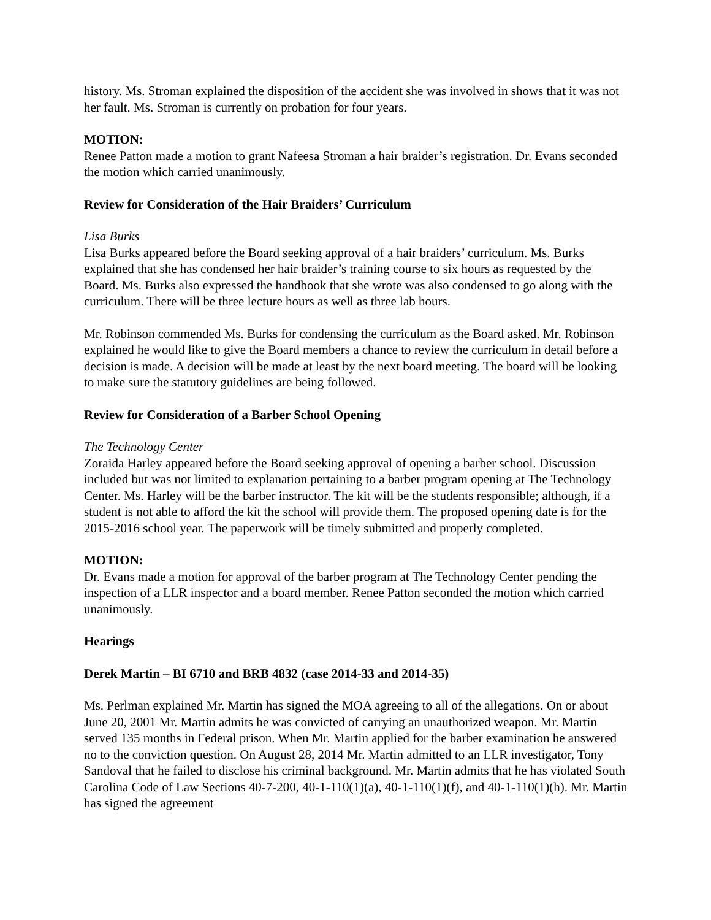history. Ms. Stroman explained the disposition of the accident she was involved in shows that it was not her fault. Ms. Stroman is currently on probation for four years.
MOTION:
Renee Patton made a motion to grant Nafeesa Stroman a hair braider’s registration. Dr. Evans seconded the motion which carried unanimously.
Review for Consideration of the Hair Braiders’ Curriculum
Lisa Burks
Lisa Burks appeared before the Board seeking approval of a hair braiders’ curriculum. Ms. Burks explained that she has condensed her hair braider’s training course to six hours as requested by the Board. Ms. Burks also expressed the handbook that she wrote was also condensed to go along with the curriculum. There will be three lecture hours as well as three lab hours.
Mr. Robinson commended Ms. Burks for condensing the curriculum as the Board asked. Mr. Robinson explained he would like to give the Board members a chance to review the curriculum in detail before a decision is made. A decision will be made at least by the next board meeting. The board will be looking to make sure the statutory guidelines are being followed.
Review for Consideration of a Barber School Opening
The Technology Center
Zoraida Harley appeared before the Board seeking approval of opening a barber school. Discussion included but was not limited to explanation pertaining to a barber program opening at The Technology Center. Ms. Harley will be the barber instructor. The kit will be the students responsible; although, if a student is not able to afford the kit the school will provide them. The proposed opening date is for the 2015-2016 school year. The paperwork will be timely submitted and properly completed.
MOTION:
Dr. Evans made a motion for approval of the barber program at The Technology Center pending the inspection of a LLR inspector and a board member. Renee Patton seconded the motion which carried unanimously.
Hearings
Derek Martin – BI 6710 and BRB 4832 (case 2014-33 and 2014-35)
Ms. Perlman explained Mr. Martin has signed the MOA agreeing to all of the allegations. On or about June 20, 2001 Mr. Martin admits he was convicted of carrying an unauthorized weapon. Mr. Martin served 135 months in Federal prison. When Mr. Martin applied for the barber examination he answered no to the conviction question. On August 28, 2014 Mr. Martin admitted to an LLR investigator, Tony Sandoval that he failed to disclose his criminal background. Mr. Martin admits that he has violated South Carolina Code of Law Sections 40-7-200, 40-1-110(1)(a), 40-1-110(1)(f), and 40-1-110(1)(h). Mr. Martin has signed the agreement